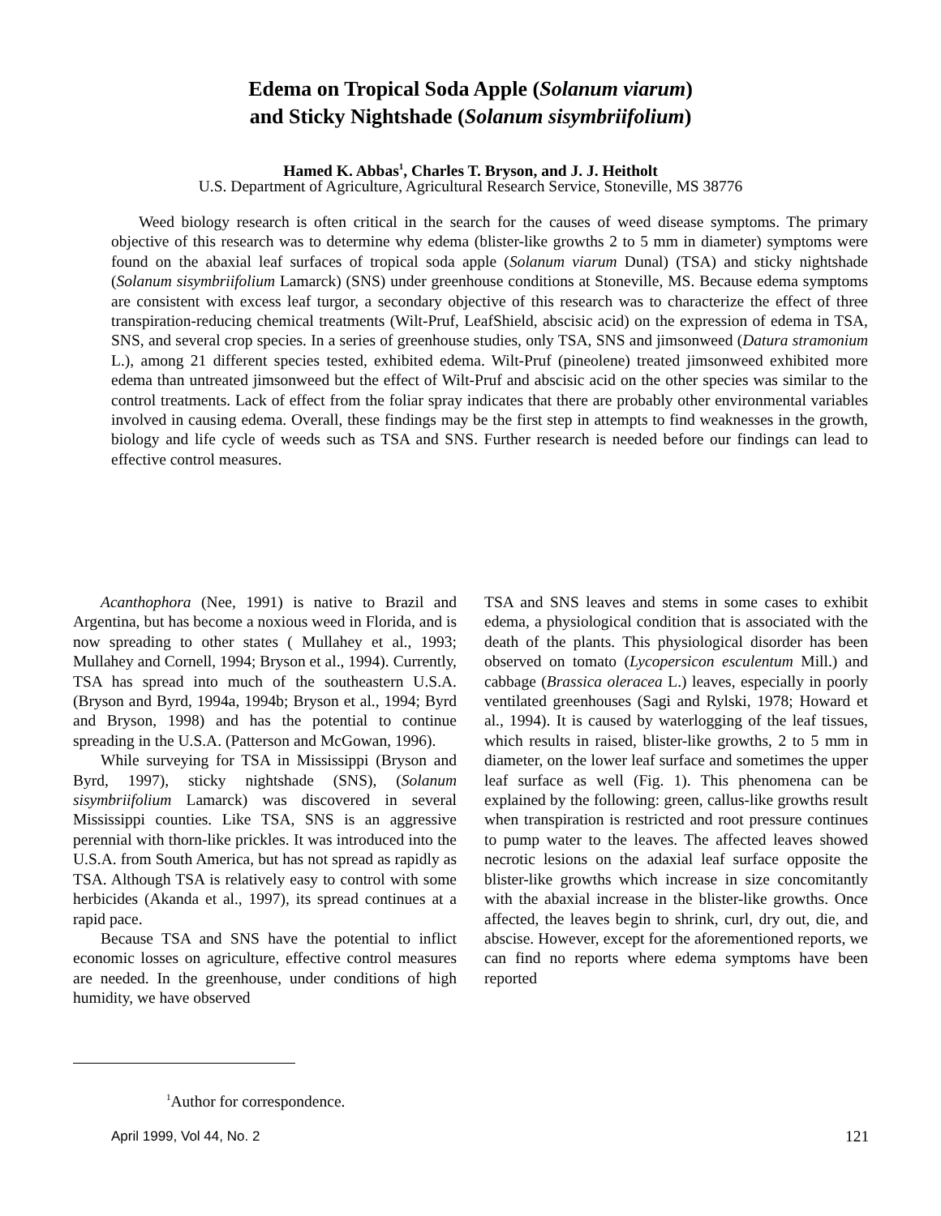Edema on Tropical Soda Apple (Solanum viarum)
and Sticky Nightshade (Solanum sisymbriifolium)
Hamed K. Abbas<sup>1</sup>, Charles T. Bryson, and J. J. Heitholt
U.S. Department of Agriculture, Agricultural Research Service, Stoneville, MS 38776
Weed biology research is often critical in the search for the causes of weed disease symptoms. The primary objective of this research was to determine why edema (blister-like growths 2 to 5 mm in diameter) symptoms were found on the abaxial leaf surfaces of tropical soda apple (Solanum viarum Dunal) (TSA) and sticky nightshade (Solanum sisymbriifolium Lamarck) (SNS) under greenhouse conditions at Stoneville, MS. Because edema symptoms are consistent with excess leaf turgor, a secondary objective of this research was to characterize the effect of three transpiration-reducing chemical treatments (Wilt-Pruf, LeafShield, abscisic acid) on the expression of edema in TSA, SNS, and several crop species. In a series of greenhouse studies, only TSA, SNS and jimsonweed (Datura stramonium L.), among 21 different species tested, exhibited edema. Wilt-Pruf (pineolene) treated jimsonweed exhibited more edema than untreated jimsonweed but the effect of Wilt-Pruf and abscisic acid on the other species was similar to the control treatments. Lack of effect from the foliar spray indicates that there are probably other environmental variables involved in causing edema. Overall, these findings may be the first step in attempts to find weaknesses in the growth, biology and life cycle of weeds such as TSA and SNS. Further research is needed before our findings can lead to effective control measures.
Acanthophora (Nee, 1991) is native to Brazil and Argentina, but has become a noxious weed in Florida, and is now spreading to other states ( Mullahey et al., 1993; Mullahey and Cornell, 1994; Bryson et al., 1994). Currently, TSA has spread into much of the southeastern U.S.A. (Bryson and Byrd, 1994a, 1994b; Bryson et al., 1994; Byrd and Bryson, 1998) and has the potential to continue spreading in the U.S.A. (Patterson and McGowan, 1996).
While surveying for TSA in Mississippi (Bryson and Byrd, 1997), sticky nightshade (SNS), (Solanum sisymbriifolium Lamarck) was discovered in several Mississippi counties. Like TSA, SNS is an aggressive perennial with thorn-like prickles. It was introduced into the U.S.A. from South America, but has not spread as rapidly as TSA. Although TSA is relatively easy to control with some herbicides (Akanda et al., 1997), its spread continues at a rapid pace.
Because TSA and SNS have the potential to inflict economic losses on agriculture, effective control measures are needed. In the greenhouse, under conditions of high humidity, we have observed
TSA and SNS leaves and stems in some cases to exhibit edema, a physiological condition that is associated with the death of the plants. This physiological disorder has been observed on tomato (Lycopersicon esculentum Mill.) and cabbage (Brassica oleracea L.) leaves, especially in poorly ventilated greenhouses (Sagi and Rylski, 1978; Howard et al., 1994). It is caused by waterlogging of the leaf tissues, which results in raised, blister-like growths, 2 to 5 mm in diameter, on the lower leaf surface and sometimes the upper leaf surface as well (Fig. 1). This phenomena can be explained by the following: green, callus-like growths result when transpiration is restricted and root pressure continues to pump water to the leaves. The affected leaves showed necrotic lesions on the adaxial leaf surface opposite the blister-like growths which increase in size concomitantly with the abaxial increase in the blister-like growths. Once affected, the leaves begin to shrink, curl, dry out, die, and abscise. However, except for the aforementioned reports, we can find no reports where edema symptoms have been reported
<sup>1</sup> Author for correspondence.
April 1999, Vol 44, No. 2 121